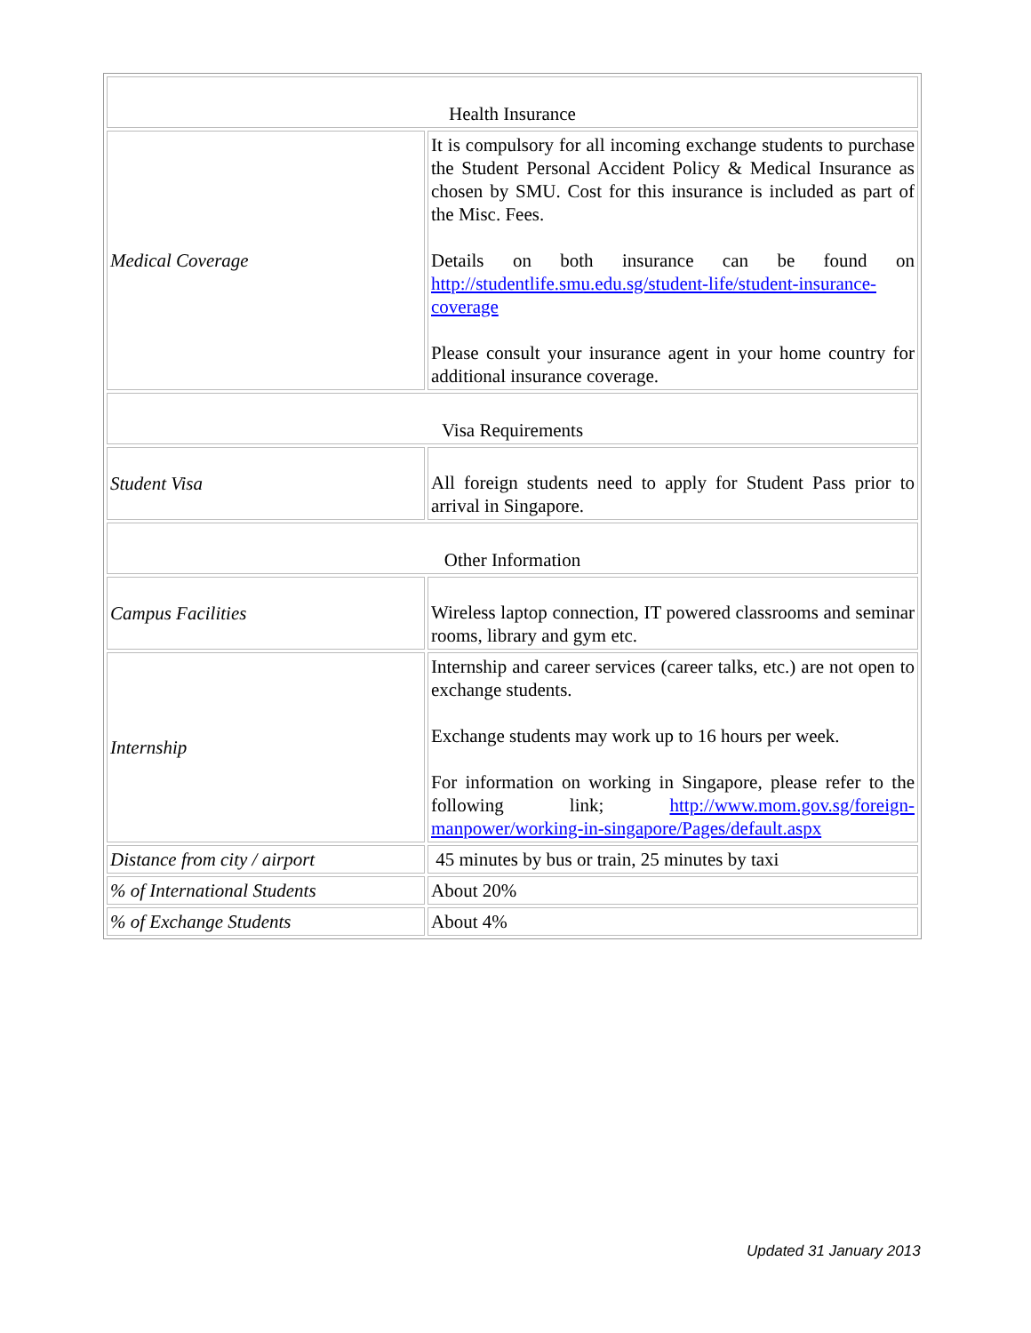| Health Insurance | |
| Medical Coverage | It is compulsory for all incoming exchange students to purchase the Student Personal Accident Policy & Medical Insurance as chosen by SMU. Cost for this insurance is included as part of the Misc. Fees. Details on both insurance can be found on http://studentlife.smu.edu.sg/student-life/student-insurance-coverage Please consult your insurance agent in your home country for additional insurance coverage. |
| Visa Requirements | |
| Student Visa | All foreign students need to apply for Student Pass prior to arrival in Singapore. |
| Other Information | |
| Campus Facilities | Wireless laptop connection, IT powered classrooms and seminar rooms, library and gym etc. |
| Internship | Internship and career services (career talks, etc.) are not open to exchange students. Exchange students may work up to 16 hours per week. For information on working in Singapore, please refer to the following link; http://www.mom.gov.sg/foreign-manpower/working-in-singapore/Pages/default.aspx |
| Distance from city / airport | 45 minutes by bus or train, 25 minutes by taxi |
| % of International Students | About 20% |
| % of Exchange Students | About 4% |
Updated 31 January 2013